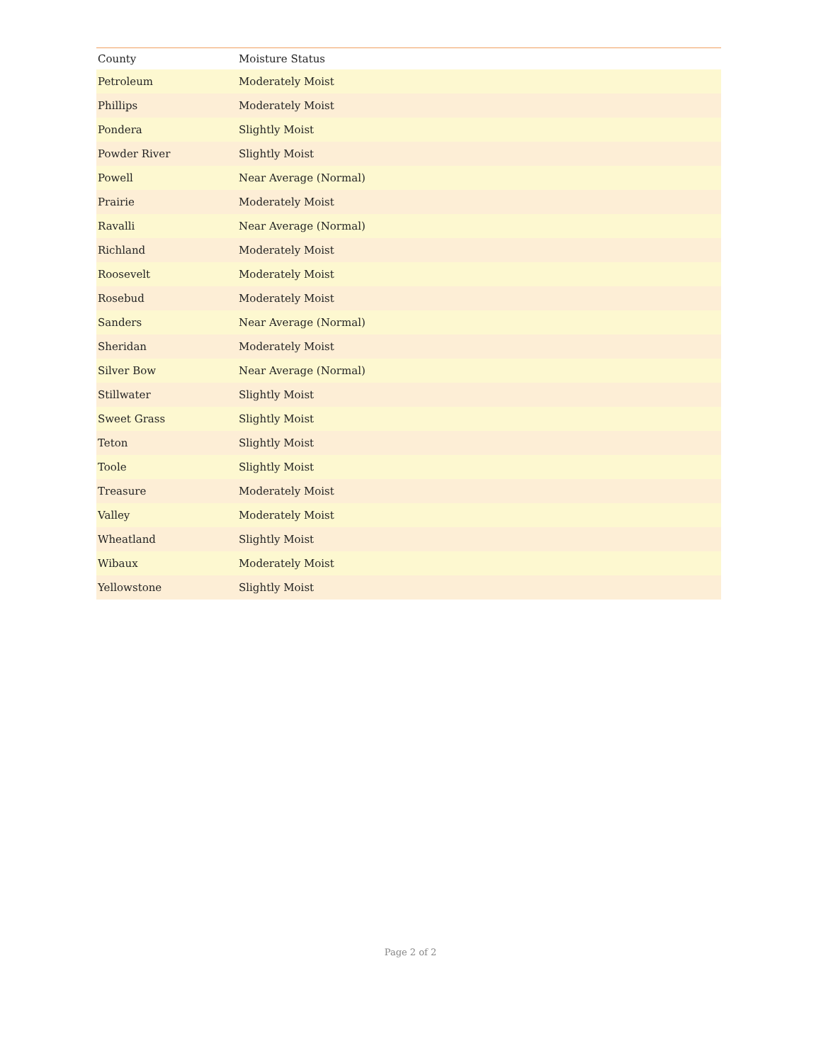| County | Moisture Status |
| --- | --- |
| Petroleum | Moderately Moist |
| Phillips | Moderately Moist |
| Pondera | Slightly Moist |
| Powder River | Slightly Moist |
| Powell | Near Average (Normal) |
| Prairie | Moderately Moist |
| Ravalli | Near Average (Normal) |
| Richland | Moderately Moist |
| Roosevelt | Moderately Moist |
| Rosebud | Moderately Moist |
| Sanders | Near Average (Normal) |
| Sheridan | Moderately Moist |
| Silver Bow | Near Average (Normal) |
| Stillwater | Slightly Moist |
| Sweet Grass | Slightly Moist |
| Teton | Slightly Moist |
| Toole | Slightly Moist |
| Treasure | Moderately Moist |
| Valley | Moderately Moist |
| Wheatland | Slightly Moist |
| Wibaux | Moderately Moist |
| Yellowstone | Slightly Moist |
Page 2 of 2